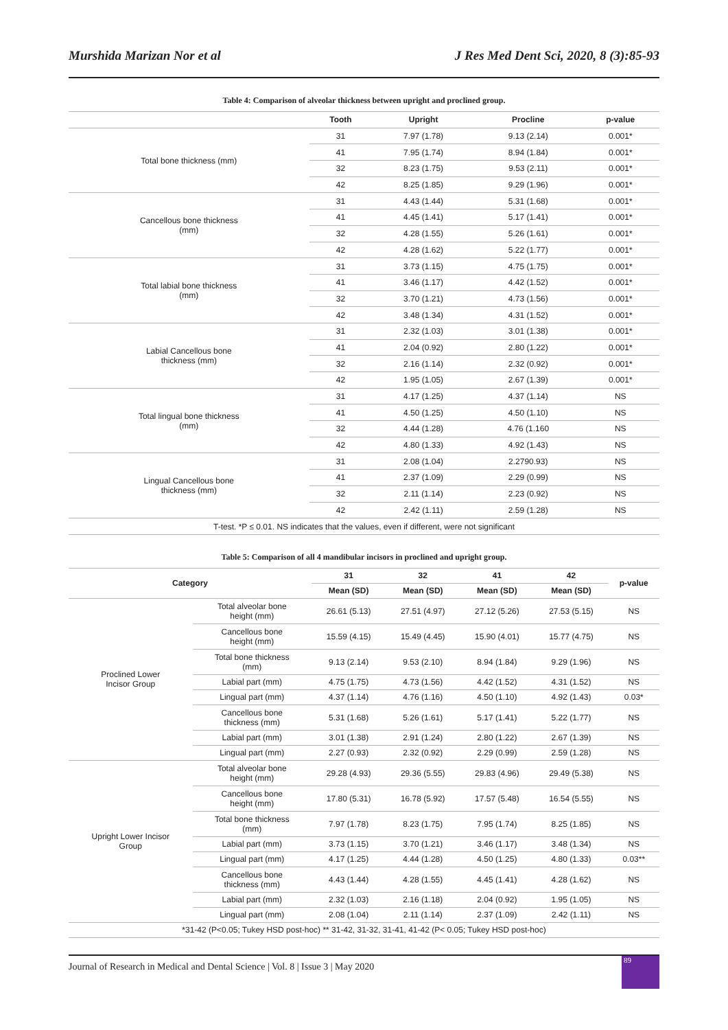Murshida Marizan Nor et al J Res Med Dent Sci, 2020, 8 (3):85-93
Table 4: Comparison of alveolar thickness between upright and proclined group.
| | Tooth | Upright | Procline | p-value |
| --- | --- | --- | --- | --- |
| Total bone thickness (mm) | 31 | 7.97 (1.78) | 9.13 (2.14) | 0.001* |
| | 41 | 7.95 (1.74) | 8.94 (1.84) | 0.001* |
| | 32 | 8.23 (1.75) | 9.53 (2.11) | 0.001* |
| | 42 | 8.25 (1.85) | 9.29 (1.96) | 0.001* |
| Cancellous bone thickness (mm) | 31 | 4.43 (1.44) | 5.31 (1.68) | 0.001* |
| | 41 | 4.45 (1.41) | 5.17 (1.41) | 0.001* |
| | 32 | 4.28 (1.55) | 5.26 (1.61) | 0.001* |
| | 42 | 4.28 (1.62) | 5.22 (1.77) | 0.001* |
| Total labial bone thickness (mm) | 31 | 3.73 (1.15) | 4.75 (1.75) | 0.001* |
| | 41 | 3.46 (1.17) | 4.42 (1.52) | 0.001* |
| | 32 | 3.70 (1.21) | 4.73 (1.56) | 0.001* |
| | 42 | 3.48 (1.34) | 4.31 (1.52) | 0.001* |
| Labial Cancellous bone thickness (mm) | 31 | 2.32 (1.03) | 3.01 (1.38) | 0.001* |
| | 41 | 2.04 (0.92) | 2.80 (1.22) | 0.001* |
| | 32 | 2.16 (1.14) | 2.32 (0.92) | 0.001* |
| | 42 | 1.95 (1.05) | 2.67 (1.39) | 0.001* |
| Total lingual bone thickness (mm) | 31 | 4.17 (1.25) | 4.37 (1.14) | NS |
| | 41 | 4.50 (1.25) | 4.50 (1.10) | NS |
| | 32 | 4.44 (1.28) | 4.76 (1.160 | NS |
| | 42 | 4.80 (1.33) | 4.92 (1.43) | NS |
| Lingual Cancellous bone thickness (mm) | 31 | 2.08 (1.04) | 2.2790.93) | NS |
| | 41 | 2.37 (1.09) | 2.29 (0.99) | NS |
| | 32 | 2.11 (1.14) | 2.23 (0.92) | NS |
| | 42 | 2.42 (1.11) | 2.59 (1.28) | NS |
| T-test. *P ≤ 0.01. NS indicates that the values, even if different, were not significant | | | | |
Table 5: Comparison of all 4 mandibular incisors in proclined and upright group.
| Category | | 31 | 32 | 41 | 42 | p-value |
| --- | --- | --- | --- | --- | --- | --- |
| | | Mean (SD) | Mean (SD) | Mean (SD) | Mean (SD) | |
| Proclined Lower Incisor Group | Total alveolar bone height (mm) | 26.61 (5.13) | 27.51 (4.97) | 27.12 (5.26) | 27.53 (5.15) | NS |
| | Cancellous bone height (mm) | 15.59 (4.15) | 15.49 (4.45) | 15.90 (4.01) | 15.77 (4.75) | NS |
| | Total bone thickness (mm) | 9.13 (2.14) | 9.53 (2.10) | 8.94 (1.84) | 9.29 (1.96) | NS |
| | Labial part (mm) | 4.75 (1.75) | 4.73 (1.56) | 4.42 (1.52) | 4.31 (1.52) | NS |
| | Lingual part (mm) | 4.37 (1.14) | 4.76 (1.16) | 4.50 (1.10) | 4.92 (1.43) | 0.03* |
| | Cancellous bone thickness (mm) | 5.31 (1.68) | 5.26 (1.61) | 5.17 (1.41) | 5.22 (1.77) | NS |
| | Labial part (mm) | 3.01 (1.38) | 2.91 (1.24) | 2.80 (1.22) | 2.67 (1.39) | NS |
| | Lingual part (mm) | 2.27 (0.93) | 2.32 (0.92) | 2.29 (0.99) | 2.59 (1.28) | NS |
| Upright Lower Incisor Group | Total alveolar bone height (mm) | 29.28 (4.93) | 29.36 (5.55) | 29.83 (4.96) | 29.49 (5.38) | NS |
| | Cancellous bone height (mm) | 17.80 (5.31) | 16.78 (5.92) | 17.57 (5.48) | 16.54 (5.55) | NS |
| | Total bone thickness (mm) | 7.97 (1.78) | 8.23 (1.75) | 7.95 (1.74) | 8.25 (1.85) | NS |
| | Labial part (mm) | 3.73 (1.15) | 3.70 (1.21) | 3.46 (1.17) | 3.48 (1.34) | NS |
| | Lingual part (mm) | 4.17 (1.25) | 4.44 (1.28) | 4.50 (1.25) | 4.80 (1.33) | 0.03** |
| | Cancellous bone thickness (mm) | 4.43 (1.44) | 4.28 (1.55) | 4.45 (1.41) | 4.28 (1.62) | NS |
| | Labial part (mm) | 2.32 (1.03) | 2.16 (1.18) | 2.04 (0.92) | 1.95 (1.05) | NS |
| | Lingual part (mm) | 2.08 (1.04) | 2.11 (1.14) | 2.37 (1.09) | 2.42 (1.11) | NS |
| *31-42 (P<0.05; Tukey HSD post-hoc) ** 31-42, 31-32, 31-41, 41-42 (P< 0.05; Tukey HSD post-hoc) | | | | | | |
Journal of Research in Medical and Dental Science | Vol. 8 | Issue 3 | May 2020
89